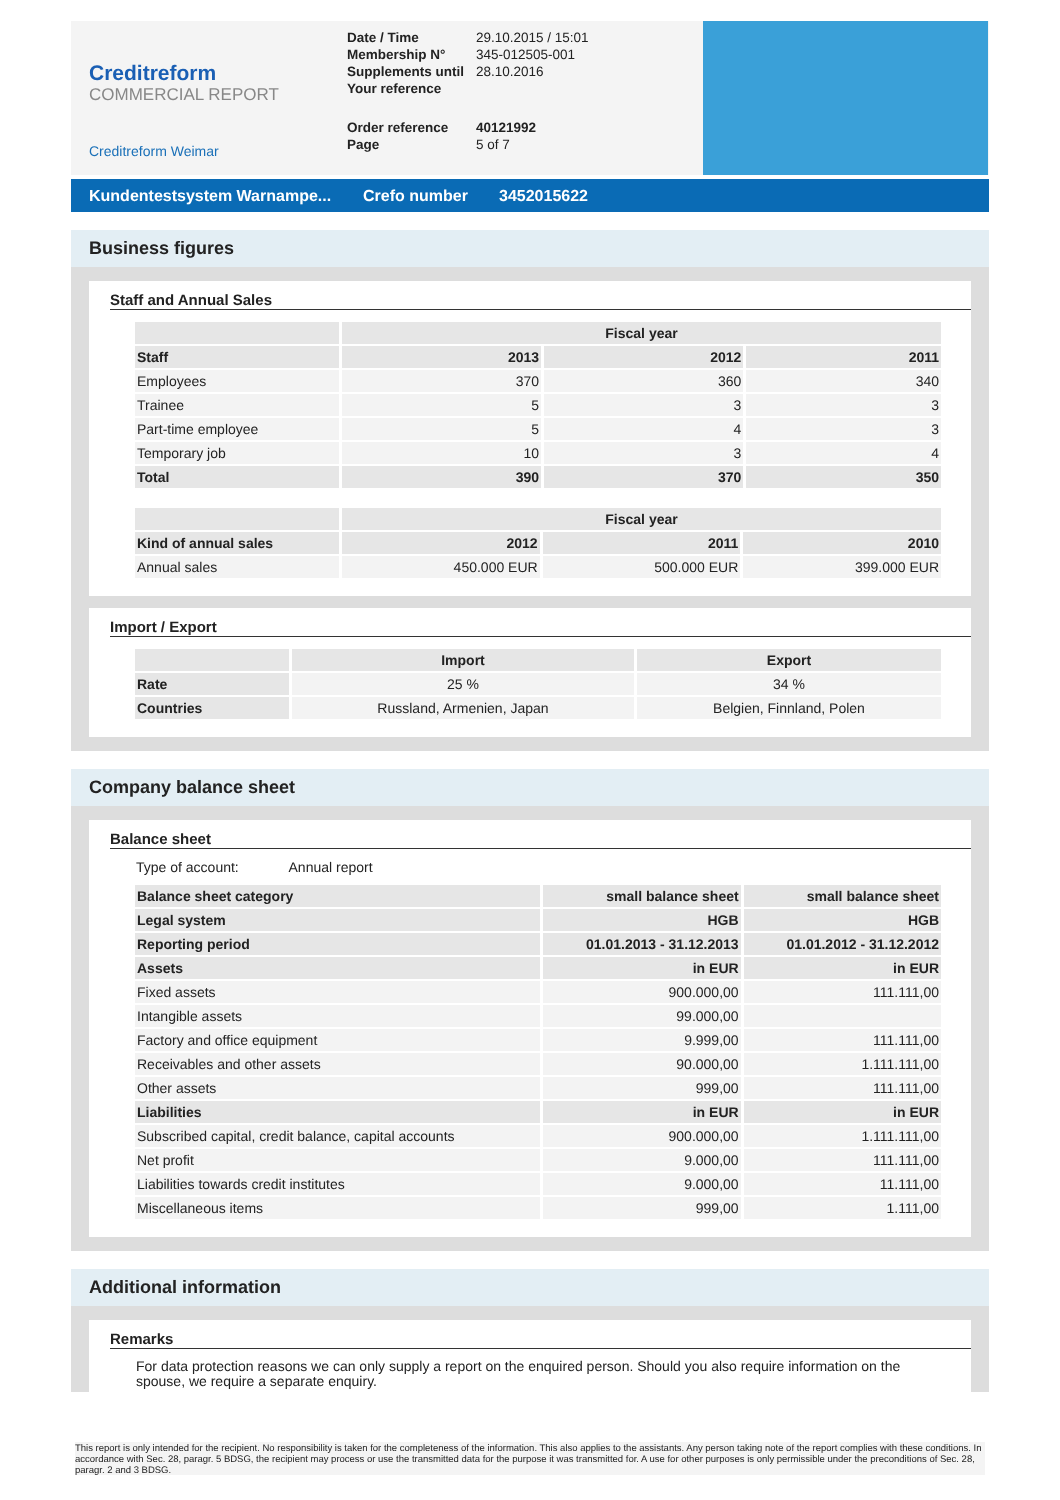Creditreform
COMMERCIAL REPORT
Creditreform Weimar
| Date / Time | 29.10.2015 / 15:01 |
| Membership N° | 345-012505-001 |
| Supplements until | 28.10.2016 |
| Your reference | |
| Order reference | 40121992 |
| Page | 5 of 7 |
Kundentestsystem Warnampe... Crefo number 3452015622
Business figures
Staff and Annual Sales
| | Fiscal year | | |
| --- | --- | --- | --- |
| Staff | 2013 | 2012 | 2011 |
| Employees | 370 | 360 | 340 |
| Trainee | 5 | 3 | 3 |
| Part-time employee | 5 | 4 | 3 |
| Temporary job | 10 | 3 | 4 |
| Total | 390 | 370 | 350 |
| | Fiscal year | | |
| --- | --- | --- | --- |
| Kind of annual sales | 2012 | 2011 | 2010 |
| Annual sales | 450.000 EUR | 500.000 EUR | 399.000 EUR |
Import / Export
| | Import | Export |
| --- | --- | --- |
| Rate | 25 % | 34 % |
| Countries | Russland, Armenien, Japan | Belgien, Finnland, Polen |
Company balance sheet
Balance sheet
Type of account: Annual report
| Balance sheet category | small balance sheet | small balance sheet |
| --- | --- | --- |
| Legal system | HGB | HGB |
| Reporting period | 01.01.2013 - 31.12.2013 | 01.01.2012 - 31.12.2012 |
| Assets | in EUR | in EUR |
| Fixed assets | 900.000,00 | 111.111,00 |
| Intangible assets | 99.000,00 | |
| Factory and office equipment | 9.999,00 | 111.111,00 |
| Receivables and other assets | 90.000,00 | 1.111.111,00 |
| Other assets | 999,00 | 111.111,00 |
| Liabilities | in EUR | in EUR |
| Subscribed capital, credit balance, capital accounts | 900.000,00 | 1.111.111,00 |
| Net profit | 9.000,00 | 111.111,00 |
| Liabilities towards credit institutes | 9.000,00 | 11.111,00 |
| Miscellaneous items | 999,00 | 1.111,00 |
Additional information
Remarks
For data protection reasons we can only supply a report on the enquired person. Should you also require information on the spouse, we require a separate enquiry.
This report is only intended for the recipient. No responsibility is taken for the completeness of the information. This also applies to the assistants. Any person taking note of the report complies with these conditions. In accordance with Sec. 28, paragr. 5 BDSG, the recipient may process or use the transmitted data for the purpose it was transmitted for. A use for other purposes is only permissible under the preconditions of Sec. 28, paragr. 2 and 3 BDSG.